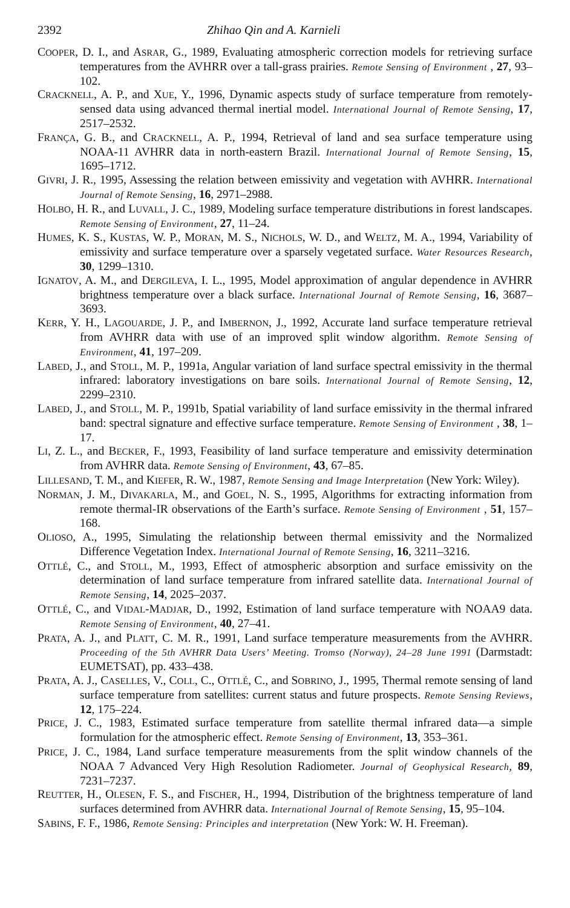2392 Zhihao Qin and A. Karnieli
COOPER, D. I., and ASRAR, G., 1989, Evaluating atmospheric correction models for retrieving surface temperatures from the AVHRR over a tall-grass prairies. Remote Sensing of Environment , 27, 93–102.
CRACKNELL, A. P., and XUE, Y., 1996, Dynamic aspects study of surface temperature from remotely-sensed data using advanced thermal inertial model. International Journal of Remote Sensing, 17, 2517–2532.
FRANÇA, G. B., and CRACKNELL, A. P., 1994, Retrieval of land and sea surface temperature using NOAA-11 AVHRR data in north-eastern Brazil. International Journal of Remote Sensing, 15, 1695–1712.
GIVRI, J. R., 1995, Assessing the relation between emissivity and vegetation with AVHRR. International Journal of Remote Sensing, 16, 2971–2988.
HOLBO, H. R., and LUVALL, J. C., 1989, Modeling surface temperature distributions in forest landscapes. Remote Sensing of Environment, 27, 11–24.
HUMES, K. S., KUSTAS, W. P., MORAN, M. S., NICHOLS, W. D., and WELTZ, M. A., 1994, Variability of emissivity and surface temperature over a sparsely vegetated surface. Water Resources Research, 30, 1299–1310.
IGNATOV, A. M., and DERGILEVA, I. L., 1995, Model approximation of angular dependence in AVHRR brightness temperature over a black surface. International Journal of Remote Sensing, 16, 3687–3693.
KERR, Y. H., LAGOUARDE, J. P., and IMBERNON, J., 1992, Accurate land surface temperature retrieval from AVHRR data with use of an improved split window algorithm. Remote Sensing of Environment, 41, 197–209.
LABED, J., and STOLL, M. P., 1991a, Angular variation of land surface spectral emissivity in the thermal infrared: laboratory investigations on bare soils. International Journal of Remote Sensing, 12, 2299–2310.
LABED, J., and STOLL, M. P., 1991b, Spatial variability of land surface emissivity in the thermal infrared band: spectral signature and effective surface temperature. Remote Sensing of Environment , 38, 1–17.
LI, Z. L., and BECKER, F., 1993, Feasibility of land surface temperature and emissivity determination from AVHRR data. Remote Sensing of Environment, 43, 67–85.
LILLESAND, T. M., and KIEFER, R. W., 1987, Remote Sensing and Image Interpretation (New York: Wiley).
NORMAN, J. M., DIVAKARLA, M., and GOEL, N. S., 1995, Algorithms for extracting information from remote thermal-IR observations of the Earth’s surface. Remote Sensing of Environment , 51, 157–168.
OLIOSO, A., 1995, Simulating the relationship between thermal emissivity and the Normalized Difference Vegetation Index. International Journal of Remote Sensing, 16, 3211–3216.
OTTLÉ, C., and STOLL, M., 1993, Effect of atmospheric absorption and surface emissivity on the determination of land surface temperature from infrared satellite data. International Journal of Remote Sensing, 14, 2025–2037.
OTTLÉ, C., and VIDAL-MADJAR, D., 1992, Estimation of land surface temperature with NOAA9 data. Remote Sensing of Environment, 40, 27–41.
PRATA, A. J., and PLATT, C. M. R., 1991, Land surface temperature measurements from the AVHRR. Proceeding of the 5th AVHRR Data Users’ Meeting. Tromso (Norway), 24–28 June 1991 (Darmstadt: EUMETSAT), pp. 433–438.
PRATA, A. J., CASELLES, V., COLL, C., OTTLÉ, C., and SOBRINO, J., 1995, Thermal remote sensing of land surface temperature from satellites: current status and future prospects. Remote Sensing Reviews, 12, 175–224.
PRICE, J. C., 1983, Estimated surface temperature from satellite thermal infrared data—a simple formulation for the atmospheric effect. Remote Sensing of Environment, 13, 353–361.
PRICE, J. C., 1984, Land surface temperature measurements from the split window channels of the NOAA 7 Advanced Very High Resolution Radiometer. Journal of Geophysical Research, 89, 7231–7237.
REUTTER, H., OLESEN, F. S., and FISCHER, H., 1994, Distribution of the brightness temperature of land surfaces determined from AVHRR data. International Journal of Remote Sensing, 15, 95–104.
SABINS, F. F., 1986, Remote Sensing: Principles and interpretation (New York: W. H. Freeman).